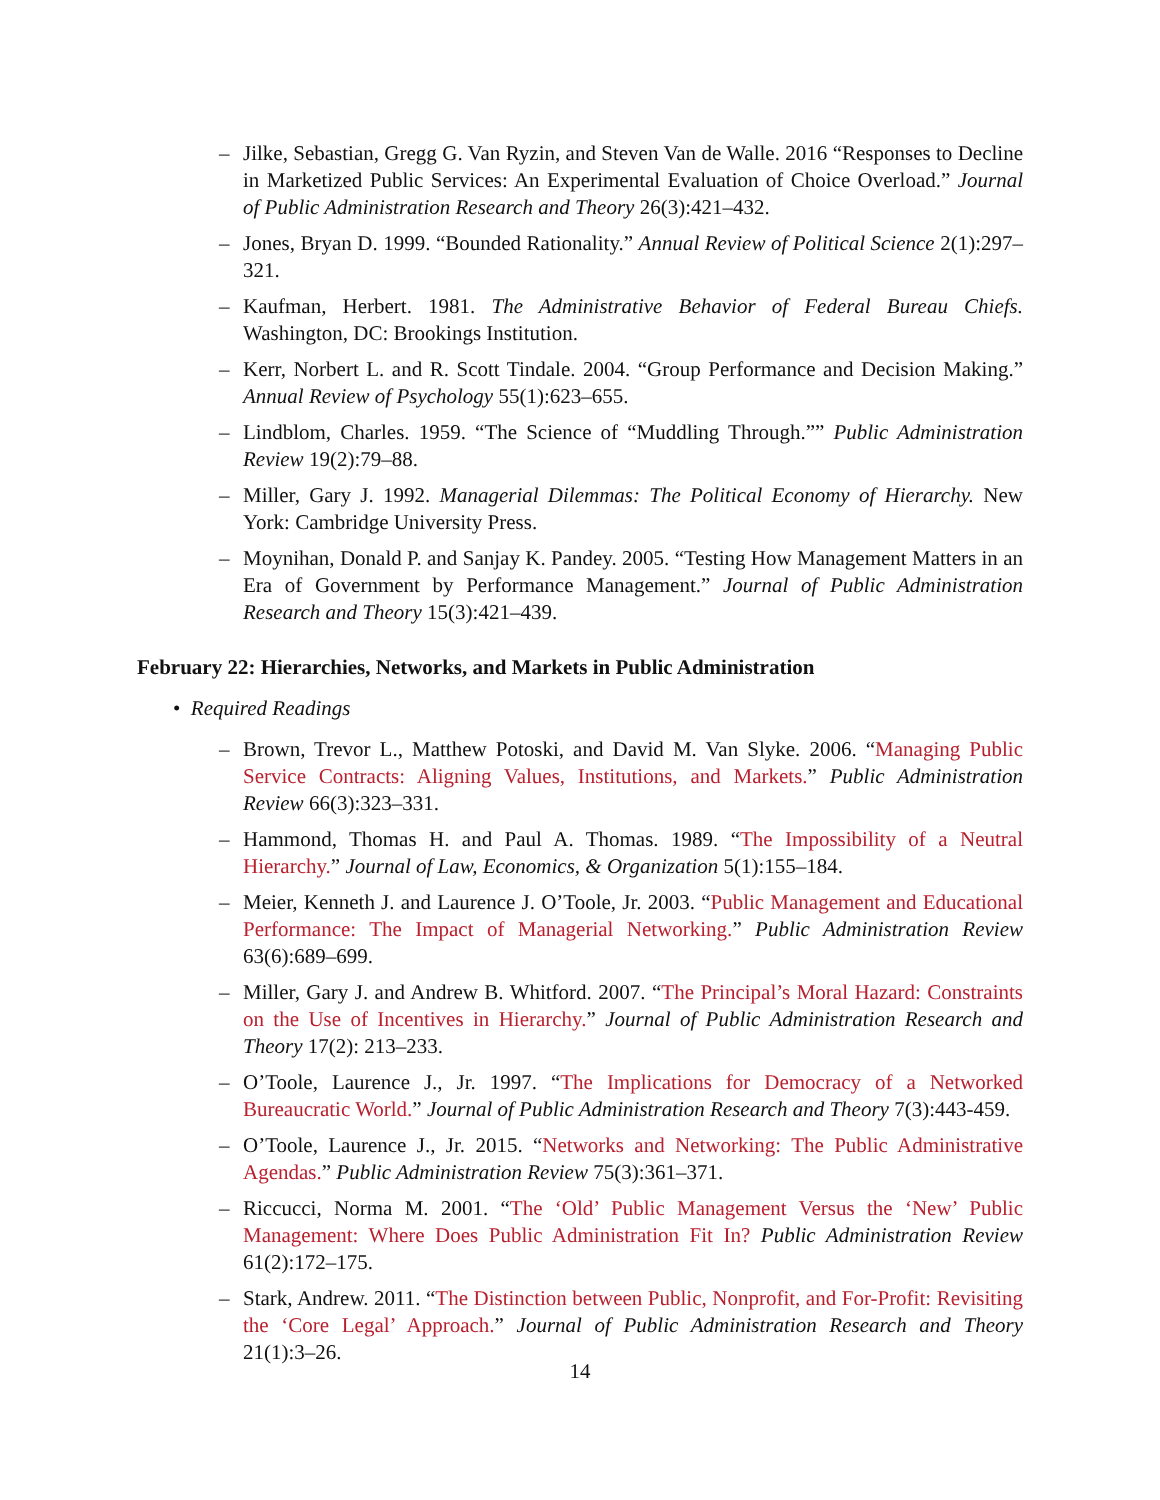– Jilke, Sebastian, Gregg G. Van Ryzin, and Steven Van de Walle. 2016 “Responses to Decline in Marketized Public Services: An Experimental Evaluation of Choice Overload.” Journal of Public Administration Research and Theory 26(3):421–432.
– Jones, Bryan D. 1999. “Bounded Rationality.” Annual Review of Political Science 2(1):297–321.
– Kaufman, Herbert. 1981. The Administrative Behavior of Federal Bureau Chiefs. Washington, DC: Brookings Institution.
– Kerr, Norbert L. and R. Scott Tindale. 2004. “Group Performance and Decision Making.” Annual Review of Psychology 55(1):623–655.
– Lindblom, Charles. 1959. “The Science of “Muddling Through.”” Public Administration Review 19(2):79–88.
– Miller, Gary J. 1992. Managerial Dilemmas: The Political Economy of Hierarchy. New York: Cambridge University Press.
– Moynihan, Donald P. and Sanjay K. Pandey. 2005. “Testing How Management Matters in an Era of Government by Performance Management.” Journal of Public Administration Research and Theory 15(3):421–439.
February 22: Hierarchies, Networks, and Markets in Public Administration
• Required Readings
– Brown, Trevor L., Matthew Potoski, and David M. Van Slyke. 2006. “Managing Public Service Contracts: Aligning Values, Institutions, and Markets.” Public Administration Review 66(3):323–331.
– Hammond, Thomas H. and Paul A. Thomas. 1989. “The Impossibility of a Neutral Hierarchy.” Journal of Law, Economics, & Organization 5(1):155–184.
– Meier, Kenneth J. and Laurence J. O’Toole, Jr. 2003. “Public Management and Educational Performance: The Impact of Managerial Networking.” Public Administration Review 63(6):689–699.
– Miller, Gary J. and Andrew B. Whitford. 2007. “The Principal’s Moral Hazard: Constraints on the Use of Incentives in Hierarchy.” Journal of Public Administration Research and Theory 17(2): 213–233.
– O’Toole, Laurence J., Jr. 1997. “The Implications for Democracy of a Networked Bureaucratic World.” Journal of Public Administration Research and Theory 7(3):443-459.
– O’Toole, Laurence J., Jr. 2015. “Networks and Networking: The Public Administrative Agendas.” Public Administration Review 75(3):361–371.
– Riccucci, Norma M. 2001. “The ‘Old’ Public Management Versus the ‘New’ Public Management: Where Does Public Administration Fit In? Public Administration Review 61(2):172–175.
– Stark, Andrew. 2011. “The Distinction between Public, Nonprofit, and For-Profit: Revisiting the ‘Core Legal’ Approach.” Journal of Public Administration Research and Theory 21(1):3–26.
14